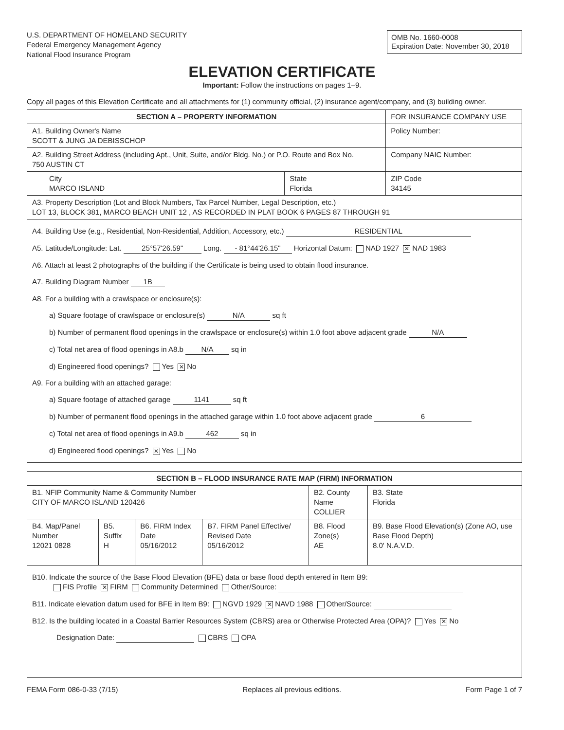U.S. DEPARTMENT OF HOMELAND SECURITY
Federal Emergency Management Agency
National Flood Insurance Program
OMB No. 1660-0008
Expiration Date: November 30, 2018
ELEVATION CERTIFICATE
Important: Follow the instructions on pages 1–9.
Copy all pages of this Elevation Certificate and all attachments for (1) community official, (2) insurance agent/company, and (3) building owner.
| SECTION A – PROPERTY INFORMATION | | FOR INSURANCE COMPANY USE |
| A1. Building Owner's Name SCOTT & JUNG JA DEBISSCHOP | | Policy Number: |
| A2. Building Street Address (including Apt., Unit, Suite, and/or Bldg. No.) or P.O. Route and Box No. 750 AUSTIN CT | | Company NAIC Number: |
| City MARCO ISLAND | State Florida | ZIP Code 34145 |
| A3. Property Description (Lot and Block Numbers, Tax Parcel Number, Legal Description, etc.) LOT 13, BLOCK 381, MARCO BEACH UNIT 12 , AS RECORDED IN PLAT BOOK 6 PAGES 87 THROUGH 91 | | |
| A4. Building Use (e.g., Residential, Non-Residential, Addition, Accessory, etc.) RESIDENTIAL A5. Latitude/Longitude: Lat. 25°57'26.59" Long. - 81°44'26.15" Horizontal Datum: NAD 1927 ✕ NAD 1983 A6. Attach at least 2 photographs of the building if the Certificate is being used to obtain flood insurance. A7. Building Diagram Number 1B A8. For a building with a crawlspace or enclosure(s): a) Square footage of crawlspace or enclosure(s) N/A sq ft b) Number of permanent flood openings in the crawlspace or enclosure(s) within 1.0 foot above adjacent grade N/A c) Total net area of flood openings in A8.b N/A sq in d) Engineered flood openings? Yes ✕ No A9. For a building with an attached garage: a) Square footage of attached garage 1141 sq ft b) Number of permanent flood openings in the attached garage within 1.0 foot above adjacent grade 6 c) Total net area of flood openings in A9.b 462 sq in d) Engineered flood openings? ✕ Yes No | | |
| SECTION B – FLOOD INSURANCE RATE MAP (FIRM) INFORMATION | | | | | |
| B1. NFIP Community Name & Community Number CITY OF MARCO ISLAND 120426 | | | | B2. County Name COLLIER | B3. State Florida |
| B4. Map/Panel Number 12021 0828 | B5. Suffix H | B6. FIRM Index Date 05/16/2012 | B7. FIRM Panel Effective/ Revised Date 05/16/2012 | B8. Flood Zone(s) AE | B9. Base Flood Elevation(s) (Zone AO, use Base Flood Depth) 8.0' N.A.V.D. |
| B10. Indicate the source of the Base Flood Elevation (BFE) data or base flood depth entered in Item B9: FIS Profile ✕ FIRM Community Determined Other/Source: B11. Indicate elevation datum used for BFE in Item B9: NGVD 1929 ✕ NAVD 1988 Other/Source: B12. Is the building located in a Coastal Barrier Resources System (CBRS) area or Otherwise Protected Area (OPA)? Yes ✕ No Designation Date: CBRS OPA | | | | | |
FEMA Form 086-0-33 (7/15) Replaces all previous editions. Form Page 1 of 7